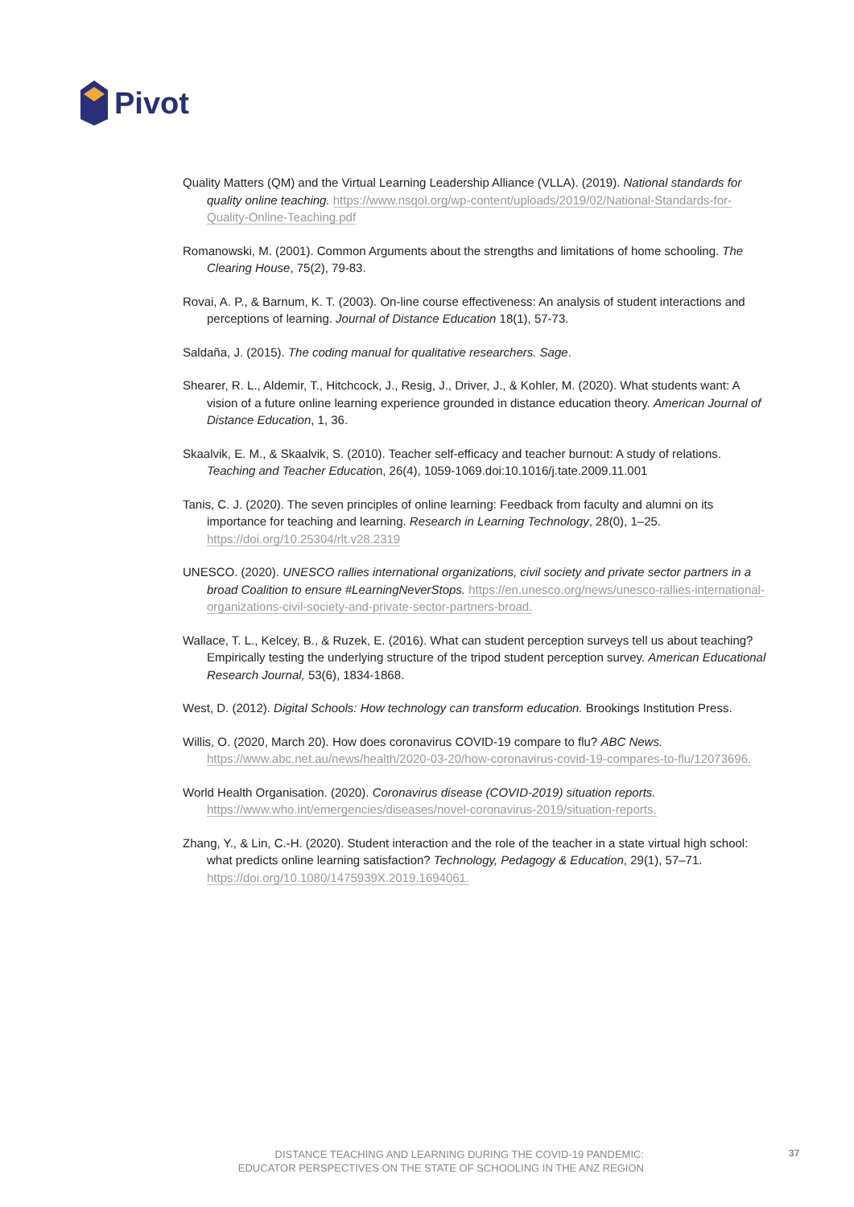Pivot
Quality Matters (QM) and the Virtual Learning Leadership Alliance (VLLA). (2019). National standards for quality online teaching. https://www.nsqol.org/wp-content/uploads/2019/02/National-Standards-for-Quality-Online-Teaching.pdf
Romanowski, M. (2001). Common Arguments about the strengths and limitations of home schooling. The Clearing House, 75(2), 79-83.
Rovai, A. P., & Barnum, K. T. (2003). On-line course effectiveness: An analysis of student interactions and perceptions of learning. Journal of Distance Education 18(1), 57-73.
Saldaña, J. (2015). The coding manual for qualitative researchers. Sage.
Shearer, R. L., Aldemir, T., Hitchcock, J., Resig, J., Driver, J., & Kohler, M. (2020). What students want: A vision of a future online learning experience grounded in distance education theory. American Journal of Distance Education, 1, 36.
Skaalvik, E. M., & Skaalvik, S. (2010). Teacher self-efficacy and teacher burnout: A study of relations. Teaching and Teacher Education, 26(4), 1059-1069.doi:10.1016/j.tate.2009.11.001
Tanis, C. J. (2020). The seven principles of online learning: Feedback from faculty and alumni on its importance for teaching and learning. Research in Learning Technology, 28(0), 1–25. https://doi.org/10.25304/rlt.v28.2319
UNESCO. (2020). UNESCO rallies international organizations, civil society and private sector partners in a broad Coalition to ensure #LearningNeverStops. https://en.unesco.org/news/unesco-rallies-international-organizations-civil-society-and-private-sector-partners-broad.
Wallace, T. L., Kelcey, B., & Ruzek, E. (2016). What can student perception surveys tell us about teaching? Empirically testing the underlying structure of the tripod student perception survey. American Educational Research Journal, 53(6), 1834-1868.
West, D. (2012). Digital Schools: How technology can transform education. Brookings Institution Press.
Willis, O. (2020, March 20). How does coronavirus COVID-19 compare to flu? ABC News. https://www.abc.net.au/news/health/2020-03-20/how-coronavirus-covid-19-compares-to-flu/12073696.
World Health Organisation. (2020). Coronavirus disease (COVID-2019) situation reports. https://www.who.int/emergencies/diseases/novel-coronavirus-2019/situation-reports.
Zhang, Y., & Lin, C.-H. (2020). Student interaction and the role of the teacher in a state virtual high school: what predicts online learning satisfaction? Technology, Pedagogy & Education, 29(1), 57–71. https://doi.org/10.1080/1475939X.2019.1694061.
DISTANCE TEACHING AND LEARNING DURING THE COVID-19 PANDEMIC:
EDUCATOR PERSPECTIVES ON THE STATE OF SCHOOLING IN THE ANZ REGION
37